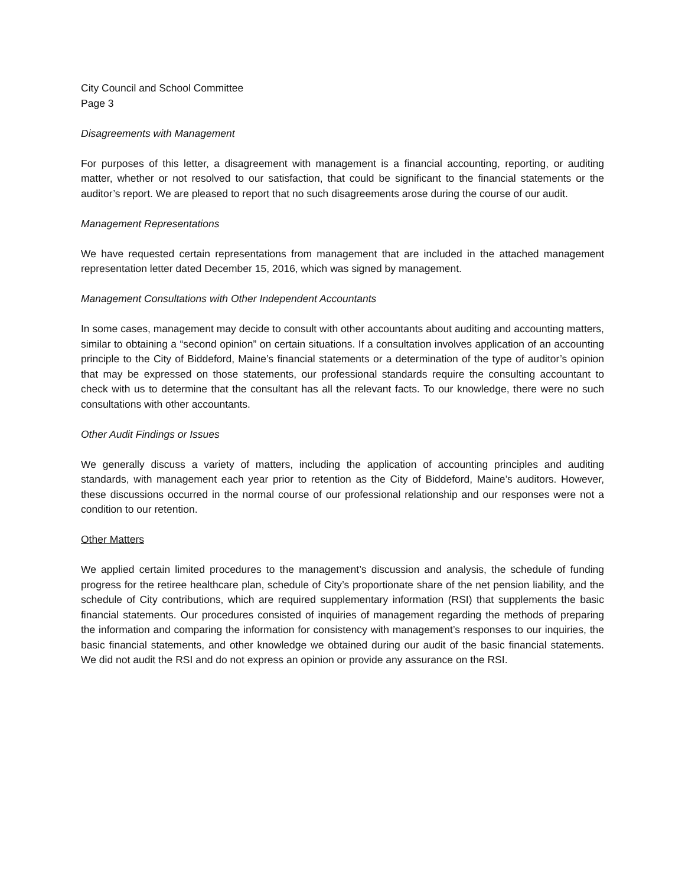City Council and School Committee
Page 3
Disagreements with Management
For purposes of this letter, a disagreement with management is a financial accounting, reporting, or auditing matter, whether or not resolved to our satisfaction, that could be significant to the financial statements or the auditor’s report. We are pleased to report that no such disagreements arose during the course of our audit.
Management Representations
We have requested certain representations from management that are included in the attached management representation letter dated December 15, 2016, which was signed by management.
Management Consultations with Other Independent Accountants
In some cases, management may decide to consult with other accountants about auditing and accounting matters, similar to obtaining a “second opinion” on certain situations. If a consultation involves application of an accounting principle to the City of Biddeford, Maine’s financial statements or a determination of the type of auditor’s opinion that may be expressed on those statements, our professional standards require the consulting accountant to check with us to determine that the consultant has all the relevant facts. To our knowledge, there were no such consultations with other accountants.
Other Audit Findings or Issues
We generally discuss a variety of matters, including the application of accounting principles and auditing standards, with management each year prior to retention as the City of Biddeford, Maine’s auditors. However, these discussions occurred in the normal course of our professional relationship and our responses were not a condition to our retention.
Other Matters
We applied certain limited procedures to the management’s discussion and analysis, the schedule of funding progress for the retiree healthcare plan, schedule of City’s proportionate share of the net pension liability, and the schedule of City contributions, which are required supplementary information (RSI) that supplements the basic financial statements. Our procedures consisted of inquiries of management regarding the methods of preparing the information and comparing the information for consistency with management’s responses to our inquiries, the basic financial statements, and other knowledge we obtained during our audit of the basic financial statements. We did not audit the RSI and do not express an opinion or provide any assurance on the RSI.